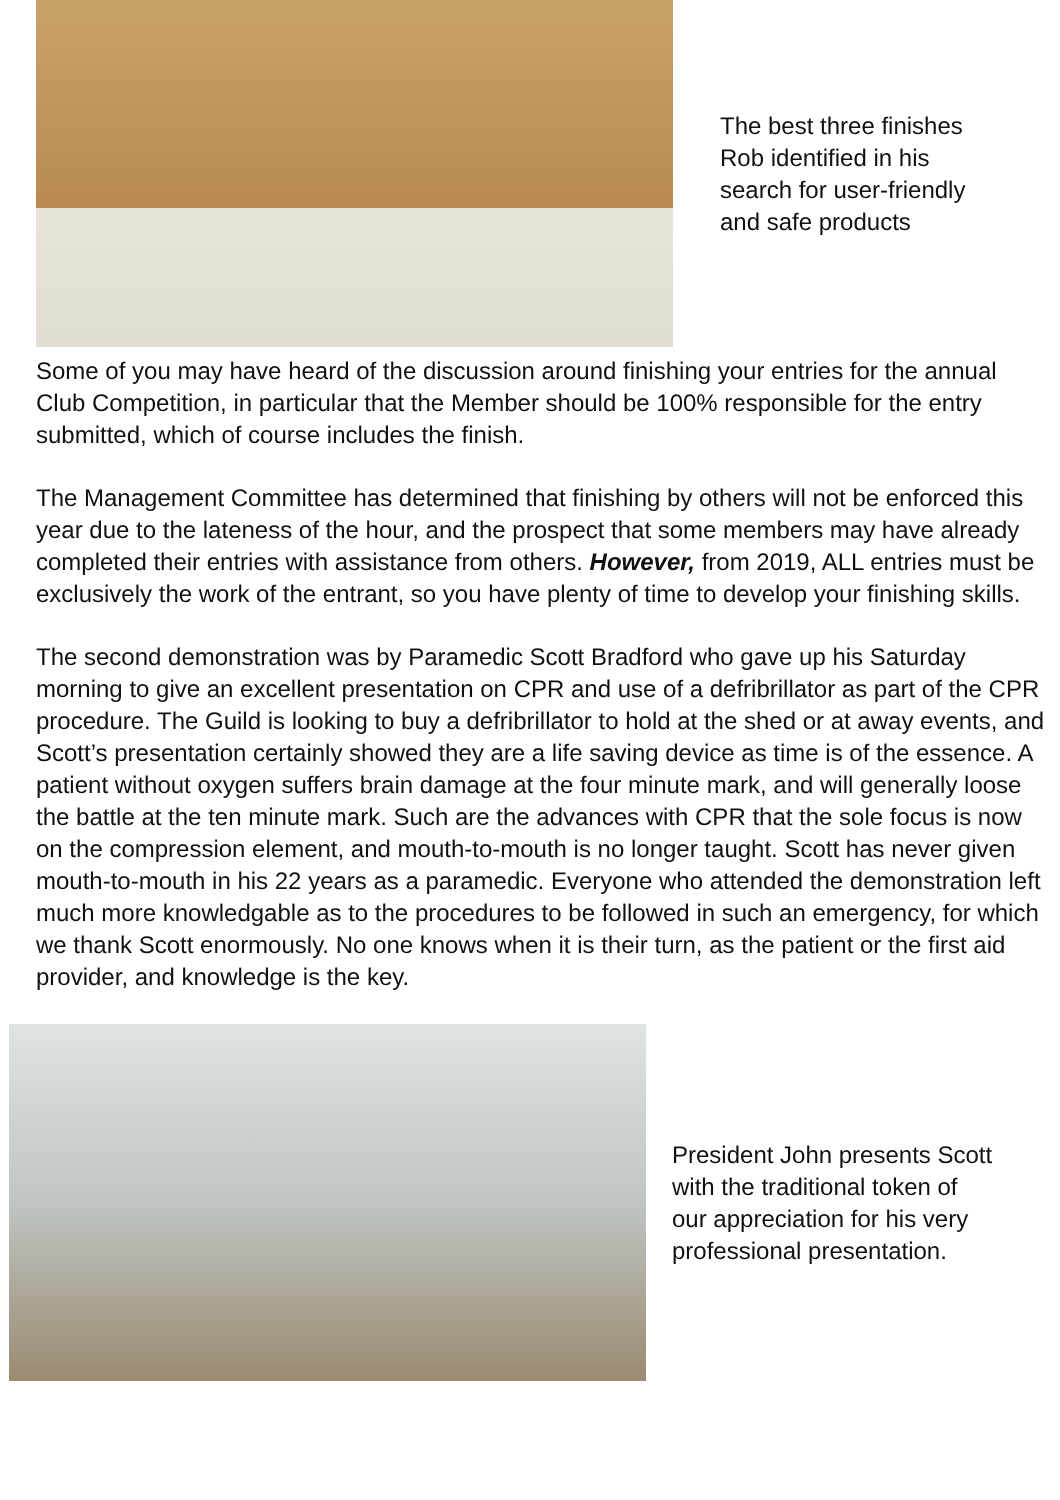The best three finishes
Rob identified in his
search for user-friendly
and safe products
Some of you may have heard of the discussion around finishing your entries for the annual Club Competition, in particular that the Member should be 100% responsible for the entry submitted, which of course includes the finish.
The Management Committee has determined that finishing by others will not be enforced this year due to the lateness of the hour, and the prospect that some members may have already completed their entries with assistance from others. However, from 2019, ALL entries must be exclusively the work of the entrant, so you have plenty of time to develop your finishing skills.
The second demonstration was by Paramedic Scott Bradford who gave up his Saturday morning to give an excellent presentation on CPR and use of a defribrillator as part of the CPR procedure. The Guild is looking to buy a defribrillator to hold at the shed or at away events, and Scott’s presentation certainly showed they are a life saving device as time is of the essence. A patient without oxygen suffers brain damage at the four minute mark, and will generally loose the battle at the ten minute mark. Such are the advances with CPR that the sole focus is now on the compression element, and mouth-to-mouth is no longer taught. Scott has never given mouth-to-mouth in his 22 years as a paramedic. Everyone who attended the demonstration left much more knowledgable as to the procedures to be followed in such an emergency, for which we thank Scott enormously. No one knows when it is their turn, as the patient or the first aid provider, and knowledge is the key.
President John presents Scott
with the traditional token of
our appreciation for his very
professional presentation.